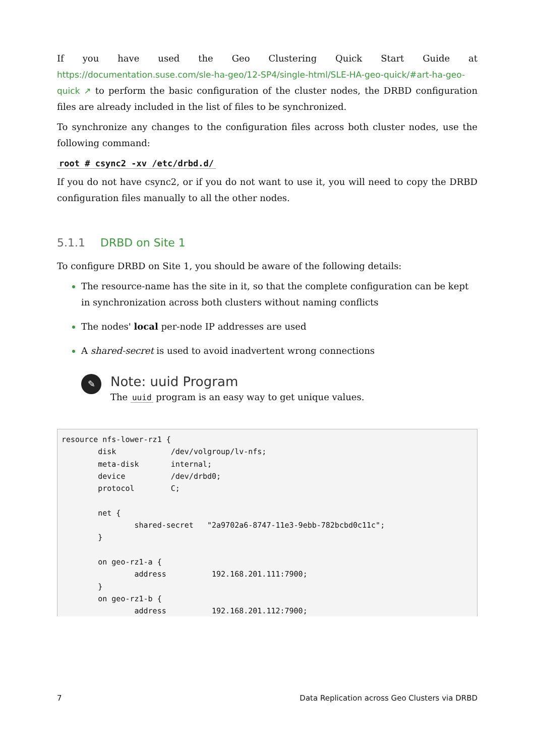If you have used the Geo Clustering Quick Start Guide at https://documentation.suse.com/sle-ha-geo/12-SP4/single-html/SLE-HA-geo-quick/#art-ha-geo-quick ↗ to perform the basic configuration of the cluster nodes, the DRBD configuration files are already included in the list of files to be synchronized.
To synchronize any changes to the configuration files across both cluster nodes, use the following command:
root # csync2 -xv /etc/drbd.d/
If you do not have csync2, or if you do not want to use it, you will need to copy the DRBD configuration files manually to all the other nodes.
5.1.1 DRBD on Site 1
To configure DRBD on Site 1, you should be aware of the following details:
The resource-name has the site in it, so that the complete configuration can be kept in synchronization across both clusters without naming conflicts
The nodes' local per-node IP addresses are used
A shared-secret is used to avoid inadvertent wrong connections
✎
Note: uuid Program
The uuid program is an easy way to get unique values.
resource nfs-lower-rz1 {
        disk            /dev/volgroup/lv-nfs;
        meta-disk       internal;
        device          /dev/drbd0;
        protocol        C;

        net {
                shared-secret   "2a9702a6-8747-11e3-9ebb-782bcbd0c11c";
        }

        on geo-rz1-a {
                address          192.168.201.111:7900;
        }
        on geo-rz1-b {
                address          192.168.201.112:7900;
7 Data Replication across Geo Clusters via DRBD